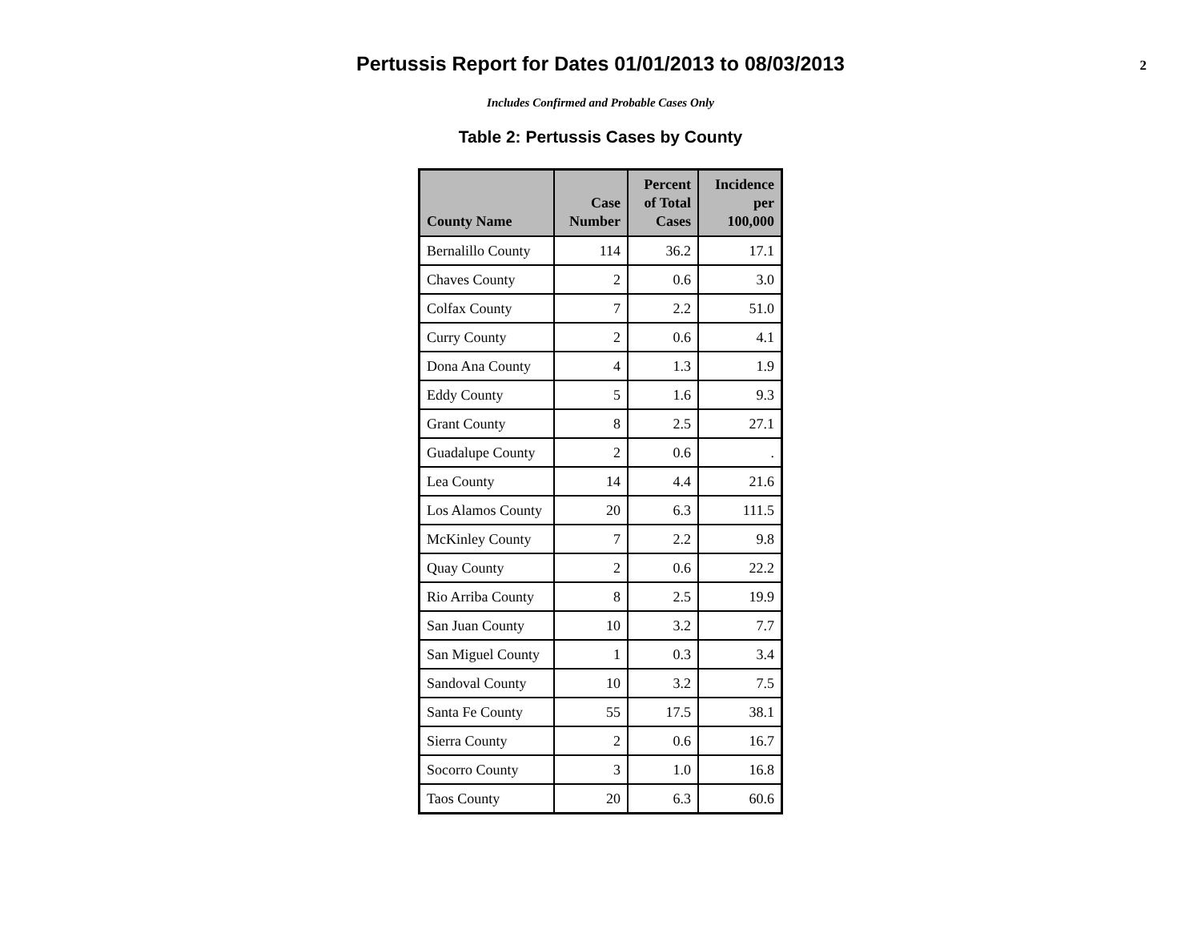Pertussis Report for Dates 01/01/2013 to 08/03/2013
2
Includes Confirmed and Probable Cases Only
Table 2: Pertussis Cases by County
| County Name | Case Number | Percent of Total Cases | Incidence per 100,000 |
| --- | --- | --- | --- |
| Bernalillo County | 114 | 36.2 | 17.1 |
| Chaves County | 2 | 0.6 | 3.0 |
| Colfax County | 7 | 2.2 | 51.0 |
| Curry County | 2 | 0.6 | 4.1 |
| Dona Ana County | 4 | 1.3 | 1.9 |
| Eddy County | 5 | 1.6 | 9.3 |
| Grant County | 8 | 2.5 | 27.1 |
| Guadalupe County | 2 | 0.6 | . |
| Lea County | 14 | 4.4 | 21.6 |
| Los Alamos County | 20 | 6.3 | 111.5 |
| McKinley County | 7 | 2.2 | 9.8 |
| Quay County | 2 | 0.6 | 22.2 |
| Rio Arriba County | 8 | 2.5 | 19.9 |
| San Juan County | 10 | 3.2 | 7.7 |
| San Miguel County | 1 | 0.3 | 3.4 |
| Sandoval County | 10 | 3.2 | 7.5 |
| Santa Fe County | 55 | 17.5 | 38.1 |
| Sierra County | 2 | 0.6 | 16.7 |
| Socorro County | 3 | 1.0 | 16.8 |
| Taos County | 20 | 6.3 | 60.6 |